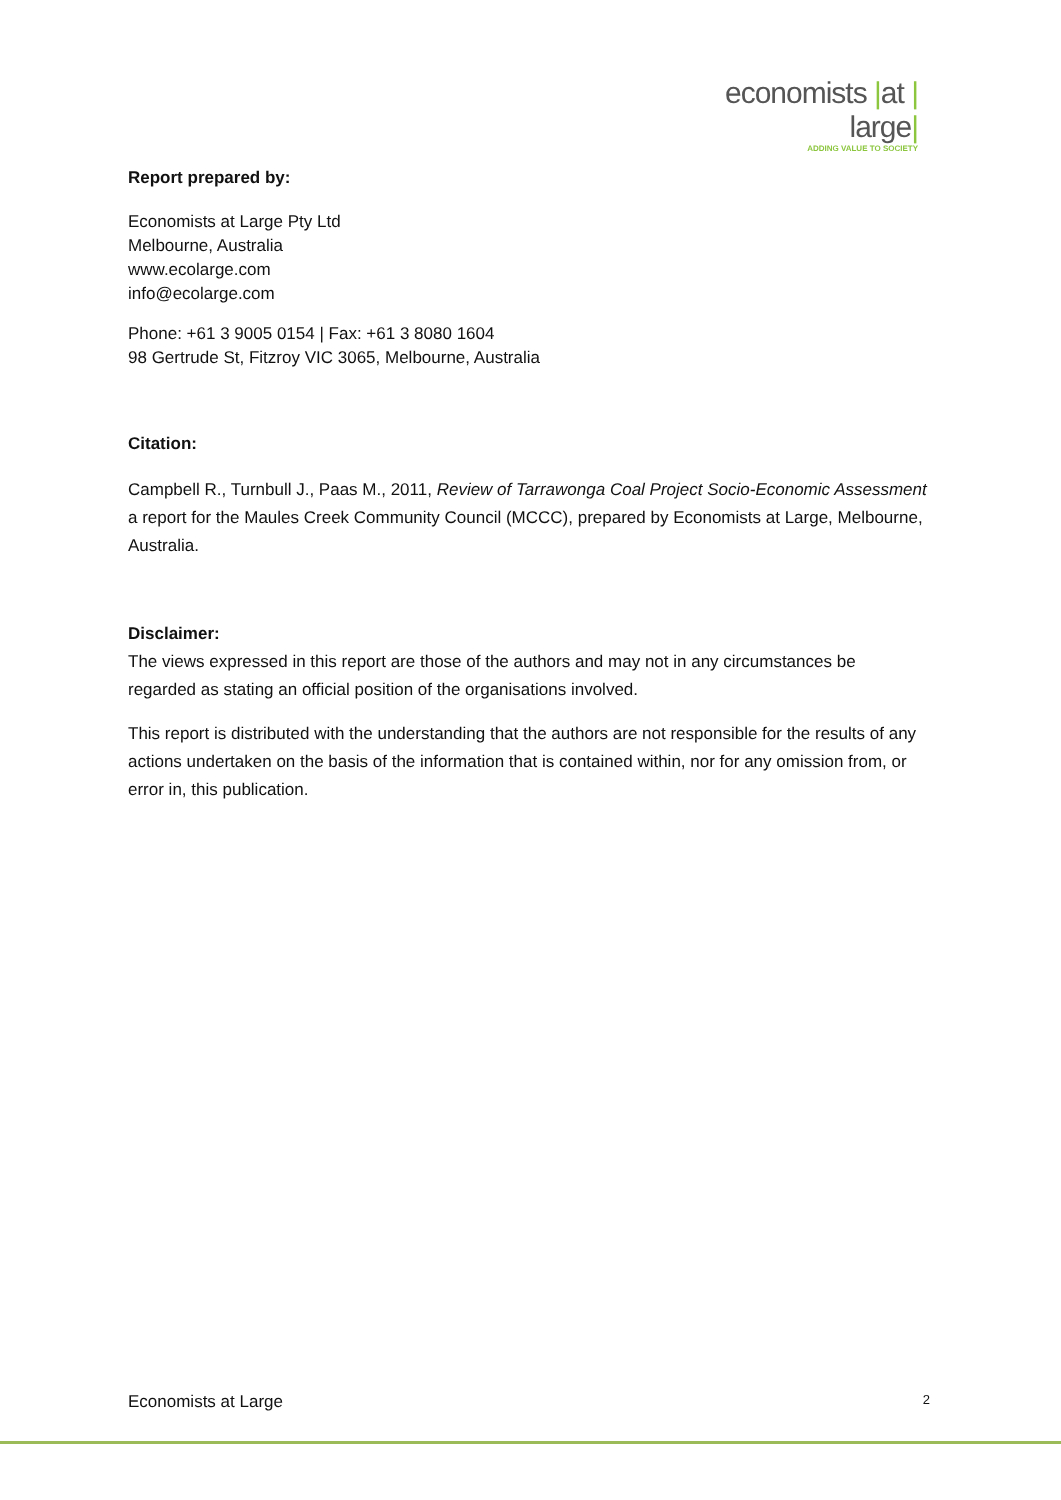economists |at | large|
ADDING VALUE TO SOCIETY
Report prepared by:
Economists at Large Pty Ltd
Melbourne, Australia
www.ecolarge.com
info@ecolarge.com
Phone: +61 3 9005 0154 | Fax: +61 3 8080 1604
98 Gertrude St, Fitzroy VIC 3065, Melbourne, Australia
Citation:
Campbell R., Turnbull J., Paas M., 2011, Review of Tarrawonga Coal Project Socio-Economic Assessment a report for the Maules Creek Community Council (MCCC), prepared by Economists at Large, Melbourne, Australia.
Disclaimer:
The views expressed in this report are those of the authors and may not in any circumstances be regarded as stating an official position of the organisations involved.
This report is distributed with the understanding that the authors are not responsible for the results of any actions undertaken on the basis of the information that is contained within, nor for any omission from, or error in, this publication.
Economists at Large 2